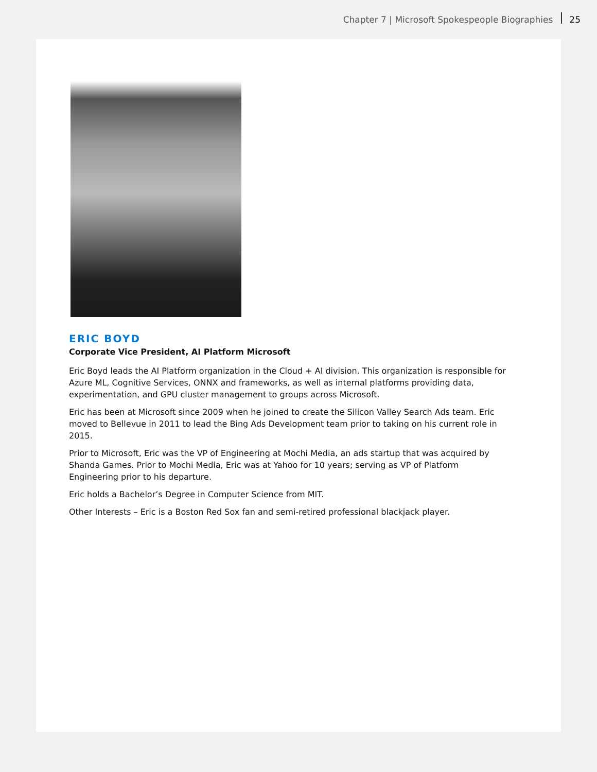Chapter 7 | Microsoft Spokespeople Biographies 25
ERIC BOYD
Corporate Vice President, AI Platform Microsoft
Eric Boyd leads the AI Platform organization in the Cloud + AI division. This organization is responsible for Azure ML, Cognitive Services, ONNX and frameworks, as well as internal platforms providing data, experimentation, and GPU cluster management to groups across Microsoft.
Eric has been at Microsoft since 2009 when he joined to create the Silicon Valley Search Ads team. Eric moved to Bellevue in 2011 to lead the Bing Ads Development team prior to taking on his current role in 2015.
Prior to Microsoft, Eric was the VP of Engineering at Mochi Media, an ads startup that was acquired by Shanda Games. Prior to Mochi Media, Eric was at Yahoo for 10 years; serving as VP of Platform Engineering prior to his departure.
Eric holds a Bachelor’s Degree in Computer Science from MIT.
Other Interests – Eric is a Boston Red Sox fan and semi-retired professional blackjack player.